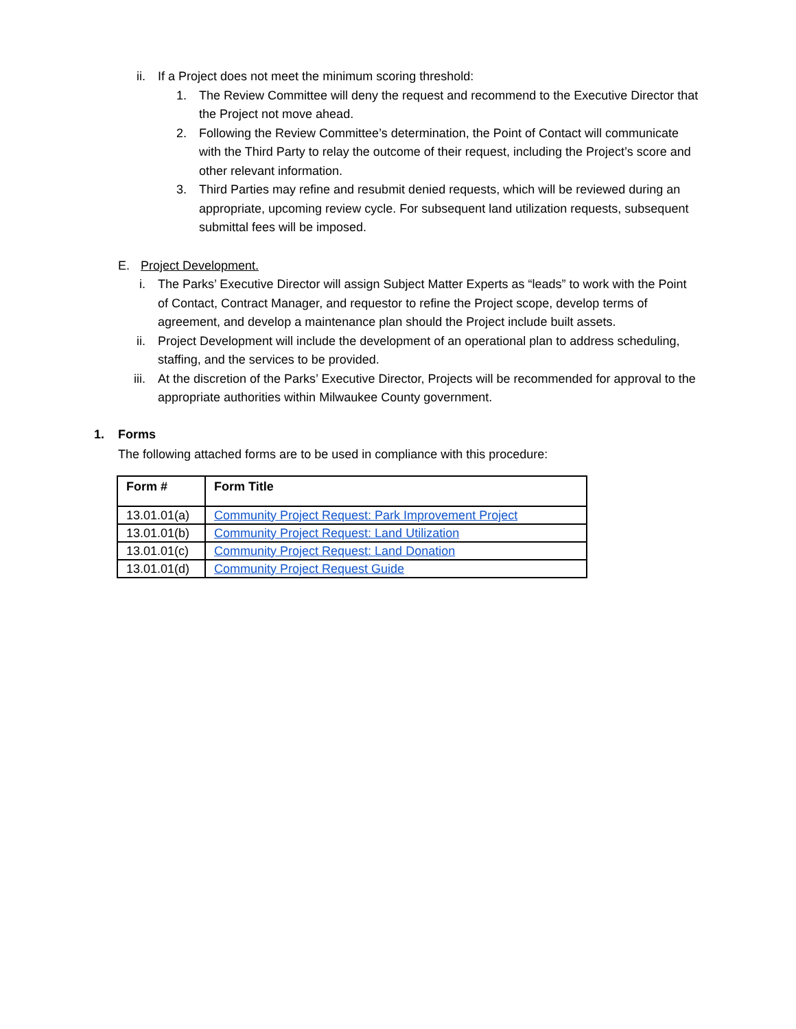ii. If a Project does not meet the minimum scoring threshold:
1. The Review Committee will deny the request and recommend to the Executive Director that the Project not move ahead.
2. Following the Review Committee’s determination, the Point of Contact will communicate with the Third Party to relay the outcome of their request, including the Project’s score and other relevant information.
3. Third Parties may refine and resubmit denied requests, which will be reviewed during an appropriate, upcoming review cycle. For subsequent land utilization requests, subsequent submittal fees will be imposed.
E. Project Development.
i. The Parks’ Executive Director will assign Subject Matter Experts as “leads” to work with the Point of Contact, Contract Manager, and requestor to refine the Project scope, develop terms of agreement, and develop a maintenance plan should the Project include built assets.
ii. Project Development will include the development of an operational plan to address scheduling, staffing, and the services to be provided.
iii. At the discretion of the Parks’ Executive Director, Projects will be recommended for approval to the appropriate authorities within Milwaukee County government.
1. Forms
The following attached forms are to be used in compliance with this procedure:
| Form # | Form Title |
| --- | --- |
| 13.01.01(a) | Community Project Request: Park Improvement Project |
| 13.01.01(b) | Community Project Request: Land Utilization |
| 13.01.01(c) | Community Project Request: Land Donation |
| 13.01.01(d) | Community Project Request Guide |